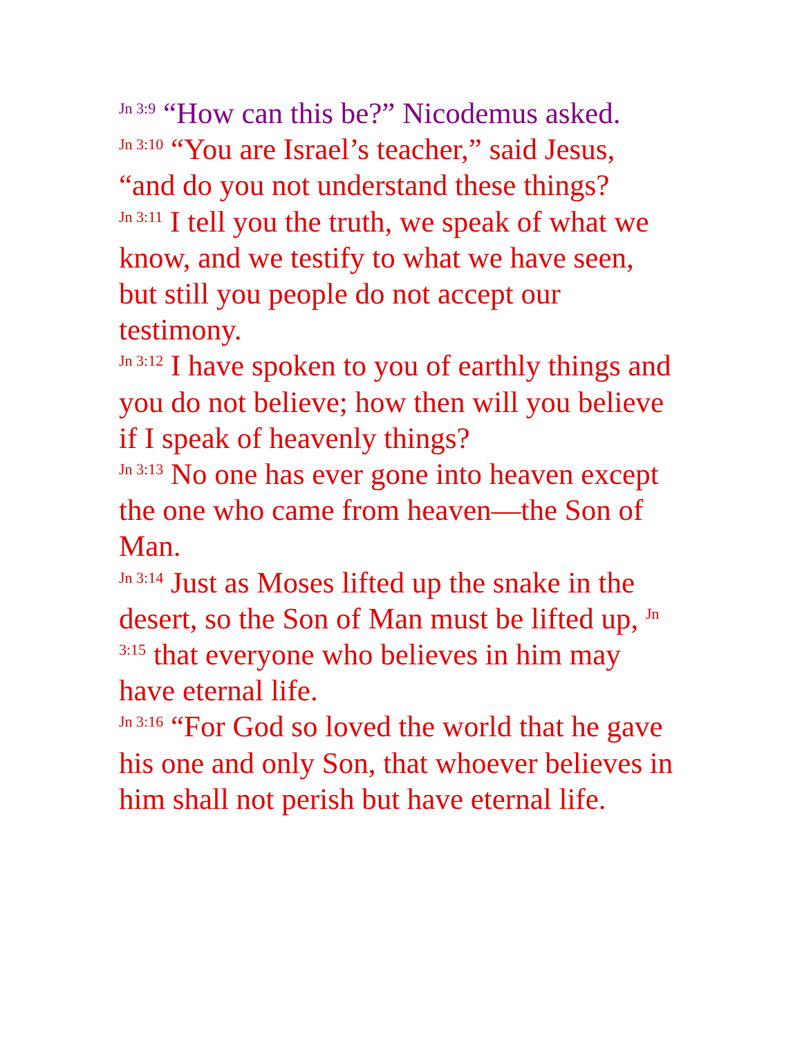<sup>Jn 3:9</sup> “How can this be?” Nicodemus asked.
<sup>Jn 3:10</sup> “You are Israel’s teacher,” said Jesus, “and do you not understand these things?
<sup>Jn 3:11</sup> I tell you the truth, we speak of what we know, and we testify to what we have seen, but still you people do not accept our testimony.
<sup>Jn 3:12</sup> I have spoken to you of earthly things and you do not believe; how then will you believe if I speak of heavenly things?
<sup>Jn 3:13</sup> No one has ever gone into heaven except the one who came from heaven—the Son of Man.
<sup>Jn 3:14</sup> Just as Moses lifted up the snake in the desert, so the Son of Man must be lifted up, <sup>Jn 3:15</sup> that everyone who believes in him may have eternal life.
<sup>Jn 3:16</sup> “For God so loved the world that he gave his one and only Son, that whoever believes in him shall not perish but have eternal life.